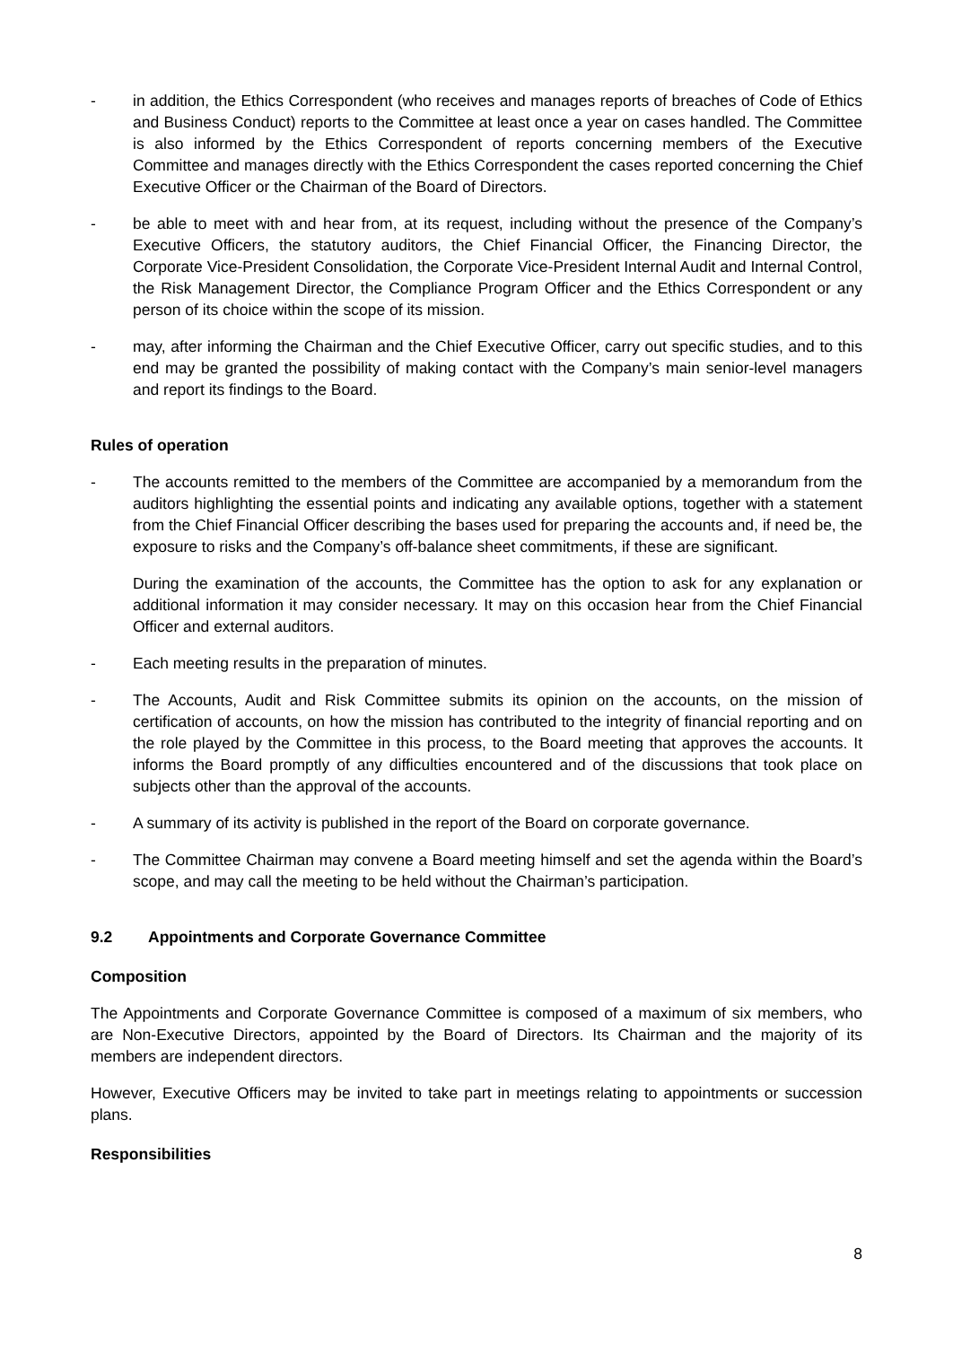- in addition, the Ethics Correspondent (who receives and manages reports of breaches of Code of Ethics and Business Conduct) reports to the Committee at least once a year on cases handled. The Committee is also informed by the Ethics Correspondent of reports concerning members of the Executive Committee and manages directly with the Ethics Correspondent the cases reported concerning the Chief Executive Officer or the Chairman of the Board of Directors.
- be able to meet with and hear from, at its request, including without the presence of the Company’s Executive Officers, the statutory auditors, the Chief Financial Officer, the Financing Director, the Corporate Vice-President Consolidation, the Corporate Vice-President Internal Audit and Internal Control, the Risk Management Director, the Compliance Program Officer and the Ethics Correspondent or any person of its choice within the scope of its mission.
- may, after informing the Chairman and the Chief Executive Officer, carry out specific studies, and to this end may be granted the possibility of making contact with the Company’s main senior-level managers and report its findings to the Board.
Rules of operation
- The accounts remitted to the members of the Committee are accompanied by a memorandum from the auditors highlighting the essential points and indicating any available options, together with a statement from the Chief Financial Officer describing the bases used for preparing the accounts and, if need be, the exposure to risks and the Company’s off-balance sheet commitments, if these are significant.
During the examination of the accounts, the Committee has the option to ask for any explanation or additional information it may consider necessary. It may on this occasion hear from the Chief Financial Officer and external auditors.
- Each meeting results in the preparation of minutes.
- The Accounts, Audit and Risk Committee submits its opinion on the accounts, on the mission of certification of accounts, on how the mission has contributed to the integrity of financial reporting and on the role played by the Committee in this process, to the Board meeting that approves the accounts. It informs the Board promptly of any difficulties encountered and of the discussions that took place on subjects other than the approval of the accounts.
- A summary of its activity is published in the report of the Board on corporate governance.
- The Committee Chairman may convene a Board meeting himself and set the agenda within the Board’s scope, and may call the meeting to be held without the Chairman’s participation.
9.2 Appointments and Corporate Governance Committee
Composition
The Appointments and Corporate Governance Committee is composed of a maximum of six members, who are Non-Executive Directors, appointed by the Board of Directors. Its Chairman and the majority of its members are independent directors.
However, Executive Officers may be invited to take part in meetings relating to appointments or succession plans.
Responsibilities
8